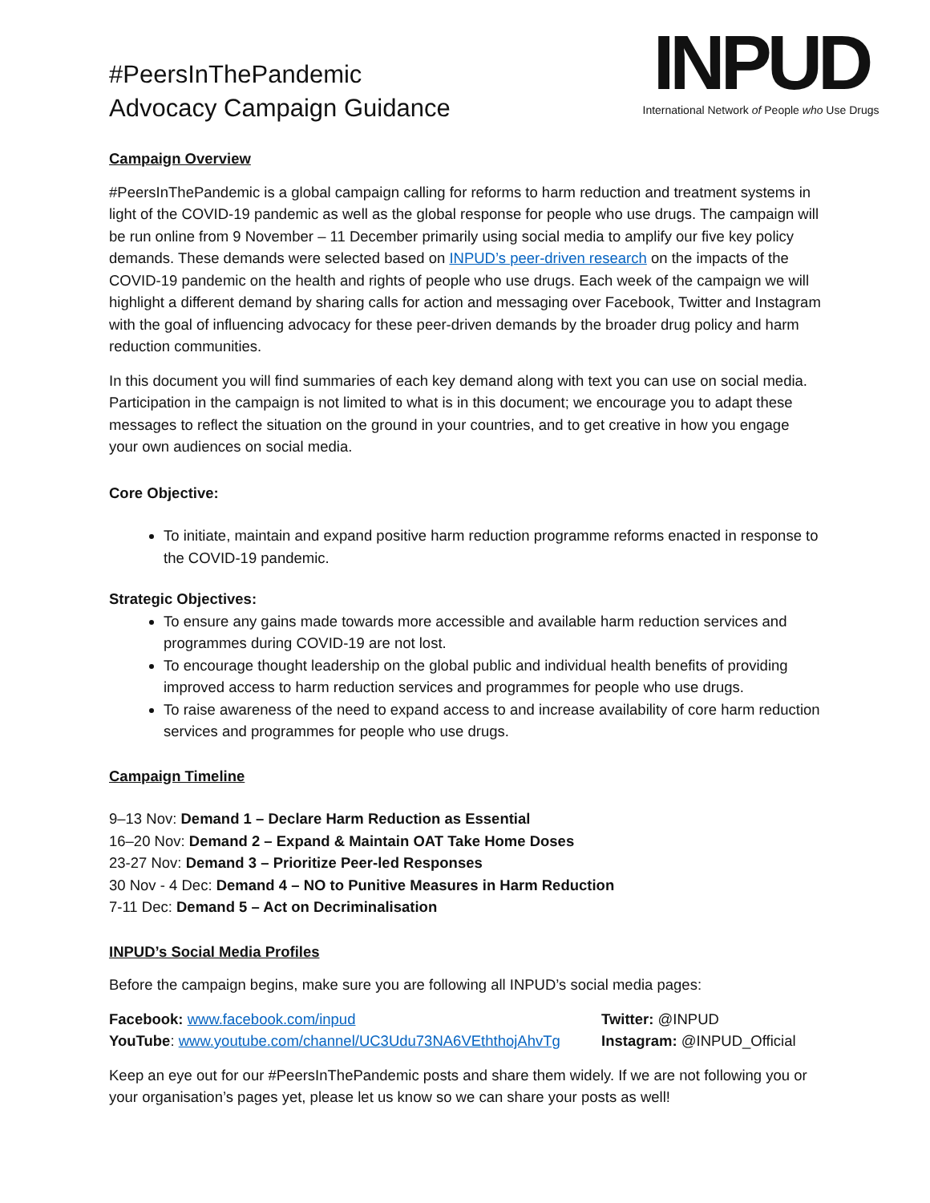#PeersInThePandemic
Advocacy Campaign Guidance
INPUD
International Network of People who Use Drugs
Campaign Overview
#PeersInThePandemic is a global campaign calling for reforms to harm reduction and treatment systems in light of the COVID-19 pandemic as well as the global response for people who use drugs. The campaign will be run online from 9 November – 11 December primarily using social media to amplify our five key policy demands. These demands were selected based on INPUD’s peer-driven research on the impacts of the COVID-19 pandemic on the health and rights of people who use drugs. Each week of the campaign we will highlight a different demand by sharing calls for action and messaging over Facebook, Twitter and Instagram with the goal of influencing advocacy for these peer-driven demands by the broader drug policy and harm reduction communities.
In this document you will find summaries of each key demand along with text you can use on social media. Participation in the campaign is not limited to what is in this document; we encourage you to adapt these messages to reflect the situation on the ground in your countries, and to get creative in how you engage your own audiences on social media.
Core Objective:
To initiate, maintain and expand positive harm reduction programme reforms enacted in response to the COVID-19 pandemic.
Strategic Objectives:
To ensure any gains made towards more accessible and available harm reduction services and programmes during COVID-19 are not lost.
To encourage thought leadership on the global public and individual health benefits of providing improved access to harm reduction services and programmes for people who use drugs.
To raise awareness of the need to expand access to and increase availability of core harm reduction services and programmes for people who use drugs.
Campaign Timeline
9–13 Nov: Demand 1 – Declare Harm Reduction as Essential
16–20 Nov: Demand 2 – Expand & Maintain OAT Take Home Doses
23-27 Nov: Demand 3 – Prioritize Peer-led Responses
30 Nov - 4 Dec: Demand 4 – NO to Punitive Measures in Harm Reduction
7-11 Dec: Demand 5 – Act on Decriminalisation
INPUD’s Social Media Profiles
Before the campaign begins, make sure you are following all INPUD’s social media pages:
Facebook: www.facebook.com/inpud Twitter: @INPUD
YouTube: www.youtube.com/channel/UC3Udu73NA6VEththojAhvTg
Instagram: @INPUD_Official
Keep an eye out for our #PeersInThePandemic posts and share them widely. If we are not following you or your organisation’s pages yet, please let us know so we can share your posts as well!